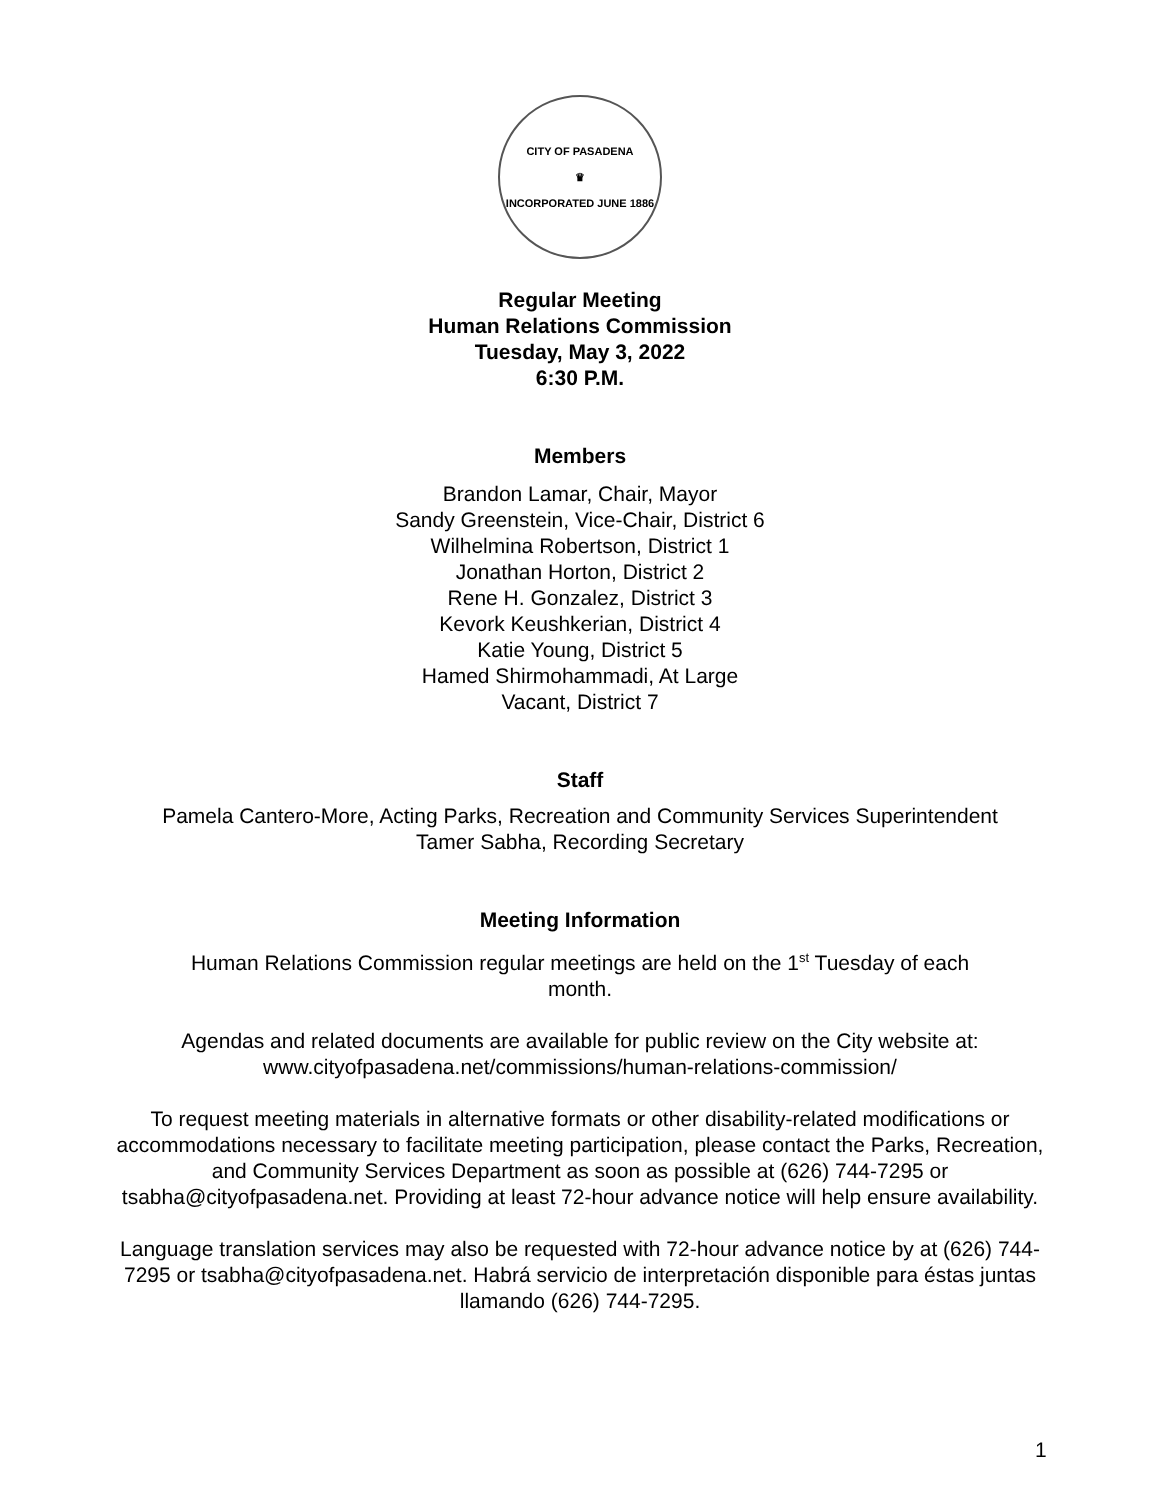CITY OF PASADENA
♛
INCORPORATED JUNE 1886
Regular Meeting
Human Relations Commission
Tuesday, May 3, 2022
6:30 P.M.
Members
Brandon Lamar, Chair, Mayor
Sandy Greenstein, Vice-Chair, District 6
Wilhelmina Robertson, District 1
Jonathan Horton, District 2
Rene H. Gonzalez, District 3
Kevork Keushkerian, District 4
Katie Young, District 5
Hamed Shirmohammadi, At Large
Vacant, District 7
Staff
Pamela Cantero-More, Acting Parks, Recreation and Community Services Superintendent
Tamer Sabha, Recording Secretary
Meeting Information
Human Relations Commission regular meetings are held on the 1<sup>st</sup> Tuesday of each
month.
Agendas and related documents are available for public review on the City website at:
www.cityofpasadena.net/commissions/human-relations-commission/
To request meeting materials in alternative formats or other disability-related modifications or accommodations necessary to facilitate meeting participation, please contact the Parks, Recreation, and Community Services Department as soon as possible at (626) 744-7295 or tsabha@cityofpasadena.net. Providing at least 72-hour advance notice will help ensure availability.
Language translation services may also be requested with 72-hour advance notice by at (626) 744-7295 or tsabha@cityofpasadena.net. Habrá servicio de interpretación disponible para éstas juntas llamando (626) 744-7295.
1